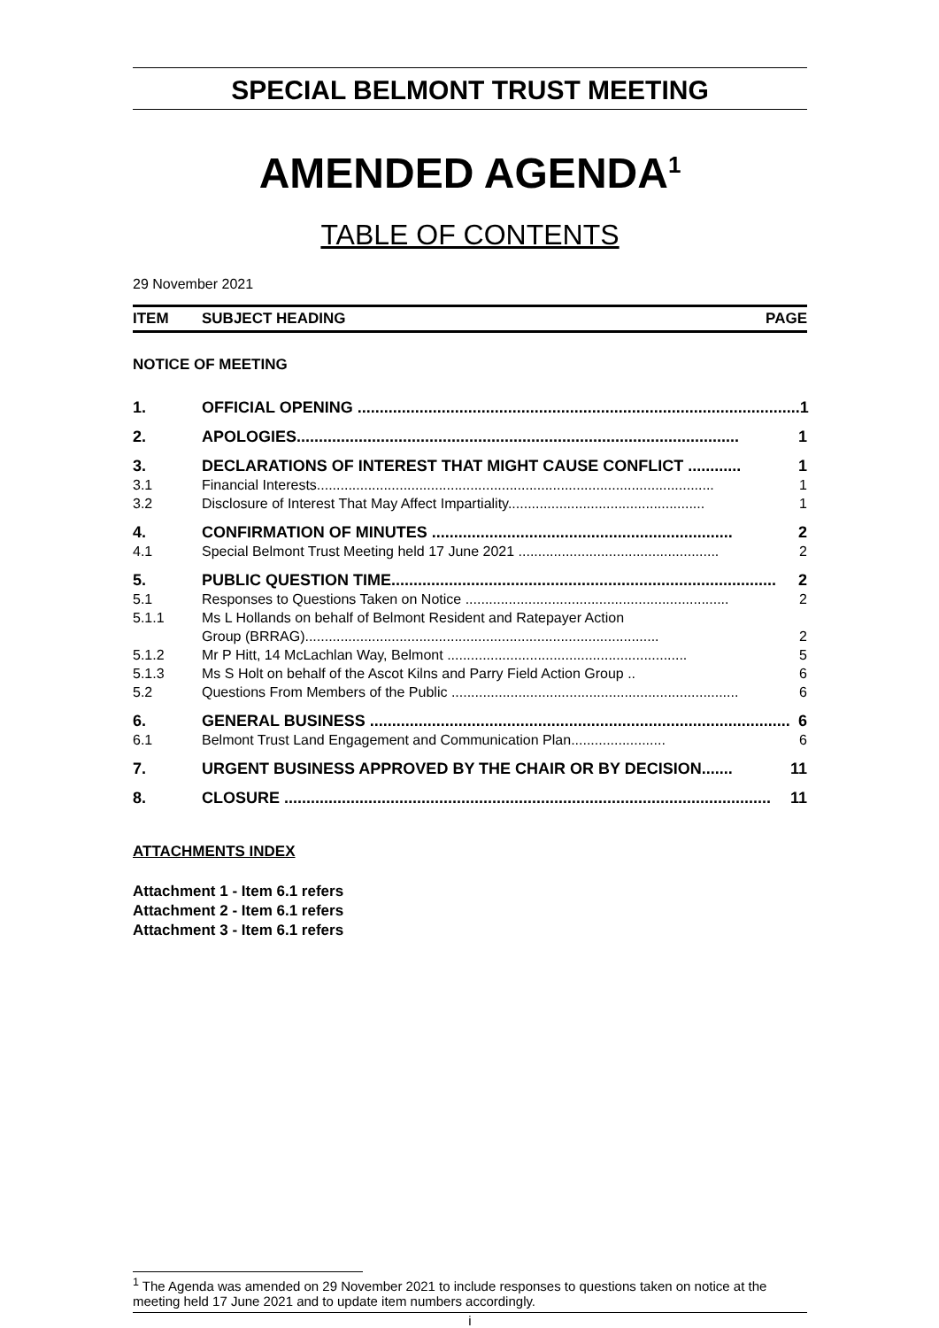SPECIAL BELMONT TRUST MEETING
AMENDED AGENDA<sup>1</sup>
TABLE OF CONTENTS
29 November 2021
ITEM SUBJECT HEADING PAGE
NOTICE OF MEETING
1. OFFICIAL OPENING .................................................................................................... 1
2. APOLOGIES.................................................................................................... 1
3. DECLARATIONS OF INTEREST THAT MIGHT CAUSE CONFLICT ............ 1
3.1 Financial Interests..................................................................................................... 1
3.2 Disclosure of Interest That May Affect Impartiality.................................................. 1
4. CONFIRMATION OF MINUTES .................................................................... 2
4.1 Special Belmont Trust Meeting held 17 June 2021 ................................................... 2
5. PUBLIC QUESTION TIME....................................................................................... 2
5.1 Responses to Questions Taken on Notice ................................................................... 2
5.1.1 Ms L Hollands on behalf of Belmont Resident and Ratepayer Action
Group (BRRAG).......................................................................................... 2
5.1.2 Mr P Hitt, 14 McLachlan Way, Belmont ............................................................. 5
5.1.3 Ms S Holt on behalf of the Ascot Kilns and Parry Field Action Group .. 6
5.2 Questions From Members of the Public ......................................................................... 6
6. GENERAL BUSINESS ............................................................................................... 6
6.1 Belmont Trust Land Engagement and Communication Plan........................ 6
7. URGENT BUSINESS APPROVED BY THE CHAIR OR BY DECISION....... 11
8. CLOSURE .............................................................................................................. 11
ATTACHMENTS INDEX
Attachment 1 - Item 6.1 refers
Attachment 2 - Item 6.1 refers
Attachment 3 - Item 6.1 refers
<sup>1</sup> The Agenda was amended on 29 November 2021 to include responses to questions taken on notice at the meeting held 17 June 2021 and to update item numbers accordingly.
i